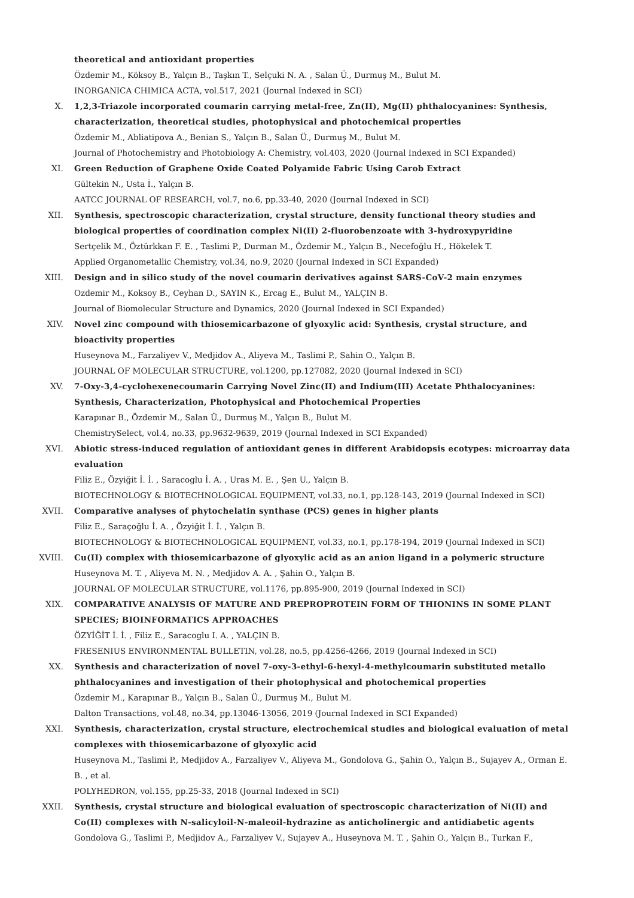theoretical and antioxidant properties
Özdemir M., Köksoy B., Yalçın B., Taşkın T., Selçuki N. A. , Salan Ü., Durmuş M., Bulut M.
INORGANICA CHIMICA ACTA, vol.517, 2021 (Journal Indexed in SCI)
X. 1,2,3-Triazole incorporated coumarin carrying metal-free, Zn(II), Mg(II) phthalocyanines: Synthesis, characterization, theoretical studies, photophysical and photochemical properties
Özdemir M., Abliatipova A., Benian S., Yalçın B., Salan Ü., Durmuş M., Bulut M.
Journal of Photochemistry and Photobiology A: Chemistry, vol.403, 2020 (Journal Indexed in SCI Expanded)
XI. Green Reduction of Graphene Oxide Coated Polyamide Fabric Using Carob Extract
Gültekin N., Usta İ., Yalçın B.
AATCC JOURNAL OF RESEARCH, vol.7, no.6, pp.33-40, 2020 (Journal Indexed in SCI)
XII. Synthesis, spectroscopic characterization, crystal structure, density functional theory studies and biological properties of coordination complex Ni(II) 2-fluorobenzoate with 3-hydroxypyridine
Sertçelik M., Öztürkkan F. E. , Taslimi P., Durman M., Özdemir M., Yalçın B., Necefoğlu H., Hökelek T.
Applied Organometallic Chemistry, vol.34, no.9, 2020 (Journal Indexed in SCI Expanded)
XIII. Design and in silico study of the novel coumarin derivatives against SARS-CoV-2 main enzymes
Ozdemir M., Koksoy B., Ceyhan D., SAYIN K., Ercag E., Bulut M., YALÇIN B.
Journal of Biomolecular Structure and Dynamics, 2020 (Journal Indexed in SCI Expanded)
XIV. Novel zinc compound with thiosemicarbazone of glyoxylic acid: Synthesis, crystal structure, and bioactivity properties
Huseynova M., Farzaliyev V., Medjidov A., Aliyeva M., Taslimi P., Sahin O., Yalçın B.
JOURNAL OF MOLECULAR STRUCTURE, vol.1200, pp.127082, 2020 (Journal Indexed in SCI)
XV. 7-Oxy-3,4-cyclohexenecoumarin Carrying Novel Zinc(II) and Indium(III) Acetate Phthalocyanines: Synthesis, Characterization, Photophysical and Photochemical Properties
Karapınar B., Özdemir M., Salan Ü., Durmuş M., Yalçın B., Bulut M.
ChemistrySelect, vol.4, no.33, pp.9632-9639, 2019 (Journal Indexed in SCI Expanded)
XVI. Abiotic stress-induced regulation of antioxidant genes in different Arabidopsis ecotypes: microarray data evaluation
Filiz E., Özyiğit İ. İ. , Saracoglu İ. A. , Uras M. E. , Şen U., Yalçın B.
BIOTECHNOLOGY & BIOTECHNOLOGICAL EQUIPMENT, vol.33, no.1, pp.128-143, 2019 (Journal Indexed in SCI)
XVII. Comparative analyses of phytochelatin synthase (PCS) genes in higher plants
Filiz E., Saraçoğlu İ. A. , Özyiğit İ. İ. , Yalçın B.
BIOTECHNOLOGY & BIOTECHNOLOGICAL EQUIPMENT, vol.33, no.1, pp.178-194, 2019 (Journal Indexed in SCI)
XVIII. Cu(II) complex with thiosemicarbazone of glyoxylic acid as an anion ligand in a polymeric structure
Huseynova M. T. , Aliyeva M. N. , Medjidov A. A. , Şahin O., Yalçın B.
JOURNAL OF MOLECULAR STRUCTURE, vol.1176, pp.895-900, 2019 (Journal Indexed in SCI)
XIX. COMPARATIVE ANALYSIS OF MATURE AND PREPROPROTEIN FORM OF THIONINS IN SOME PLANT SPECIES; BIOINFORMATICS APPROACHES
ÖZYİĞİT İ. İ. , Filiz E., Saracoglu I. A. , YALÇIN B.
FRESENIUS ENVIRONMENTAL BULLETIN, vol.28, no.5, pp.4256-4266, 2019 (Journal Indexed in SCI)
XX. Synthesis and characterization of novel 7-oxy-3-ethyl-6-hexyl-4-methylcoumarin substituted metallo phthalocyanines and investigation of their photophysical and photochemical properties
Özdemir M., Karapınar B., Yalçın B., Salan Ü., Durmuş M., Bulut M.
Dalton Transactions, vol.48, no.34, pp.13046-13056, 2019 (Journal Indexed in SCI Expanded)
XXI. Synthesis, characterization, crystal structure, electrochemical studies and biological evaluation of metal complexes with thiosemicarbazone of glyoxylic acid
Huseynova M., Taslimi P., Medjidov A., Farzaliyev V., Aliyeva M., Gondolova G., Şahin O., Yalçın B., Sujayev A., Orman E. B. , et al.
POLYHEDRON, vol.155, pp.25-33, 2018 (Journal Indexed in SCI)
XXII. Synthesis, crystal structure and biological evaluation of spectroscopic characterization of Ni(II) and Co(II) complexes with N-salicyloil-N-maleoil-hydrazine as anticholinergic and antidiabetic agents
Gondolova G., Taslimi P., Medjidov A., Farzaliyev V., Sujayev A., Huseynova M. T. , Şahin O., Yalçın B., Turkan F.,